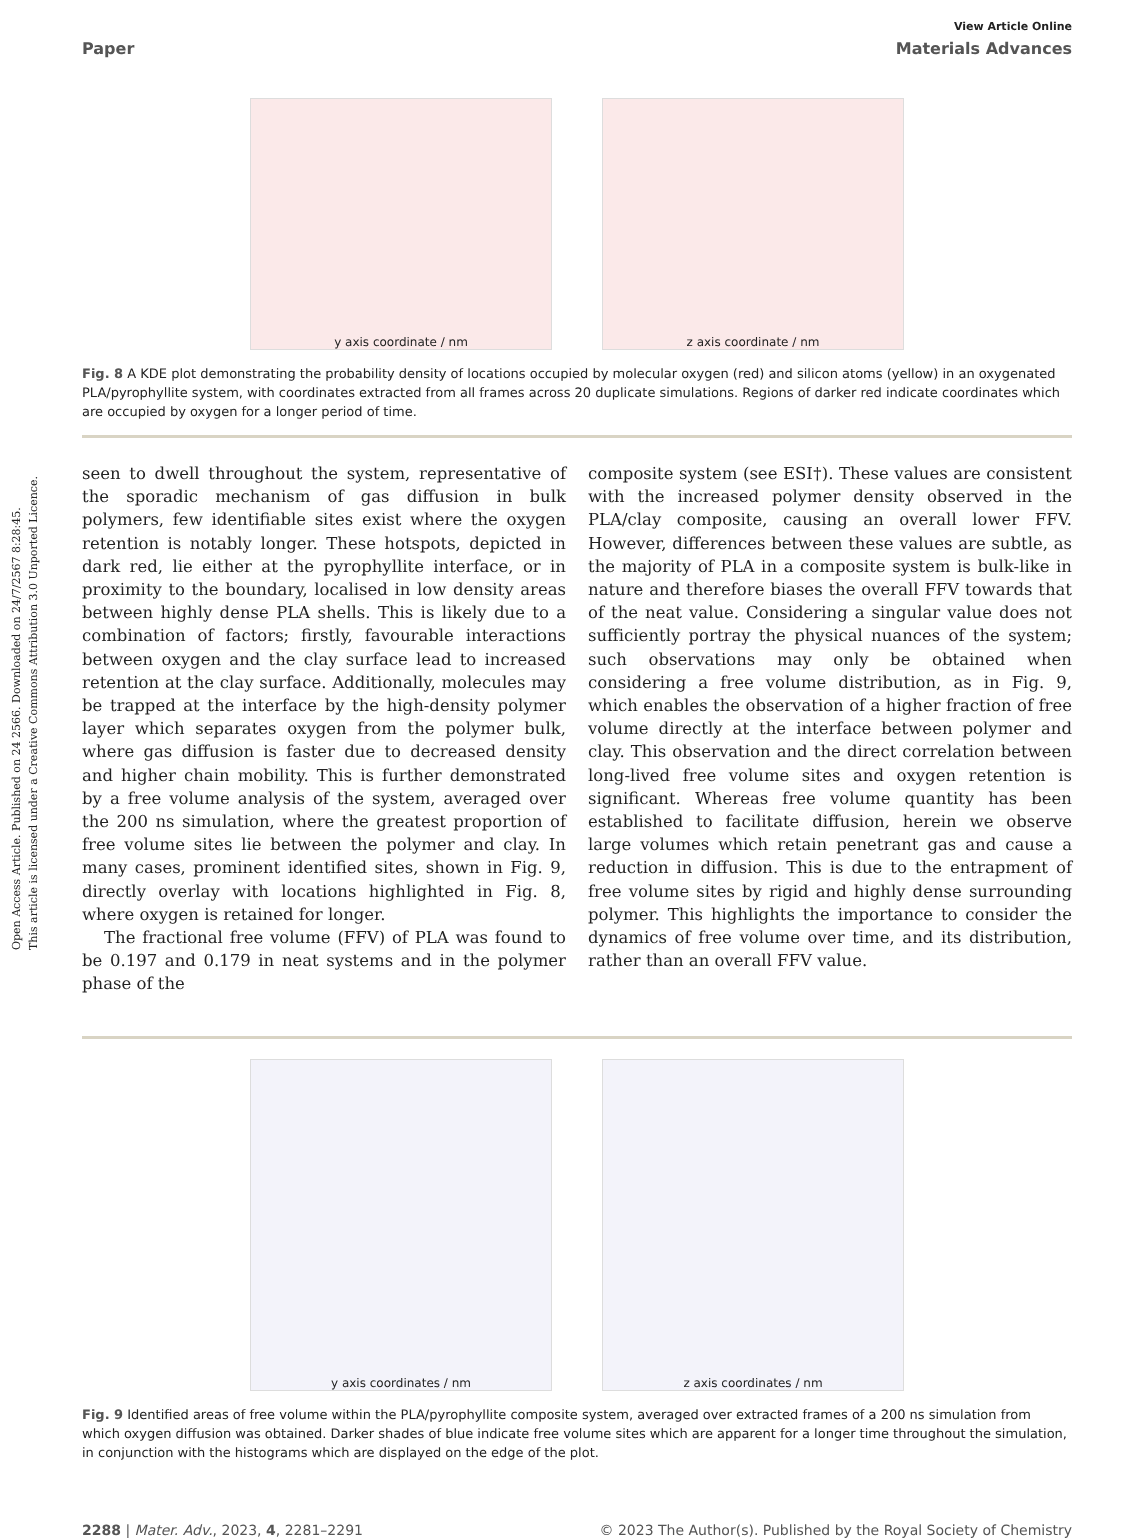Open Access Article. Published on 24 2566. Downloaded on 24/7/2567 8:28:45.
This article is licensed under a Creative Commons Attribution 3.0 Unported Licence.
View Article Online
Paper Materials Advances
y axis coordinate / nm z axis coordinate / nm
Fig. 8 A KDE plot demonstrating the probability density of locations occupied by molecular oxygen (red) and silicon atoms (yellow) in an oxygenated PLA/pyrophyllite system, with coordinates extracted from all frames across 20 duplicate simulations. Regions of darker red indicate coordinates which are occupied by oxygen for a longer period of time.
seen to dwell throughout the system, representative of the sporadic mechanism of gas diffusion in bulk polymers, few identifiable sites exist where the oxygen retention is notably longer. These hotspots, depicted in dark red, lie either at the pyrophyllite interface, or in proximity to the boundary, localised in low density areas between highly dense PLA shells. This is likely due to a combination of factors; firstly, favourable interactions between oxygen and the clay surface lead to increased retention at the clay surface. Additionally, molecules may be trapped at the interface by the high-density polymer layer which separates oxygen from the polymer bulk, where gas diffusion is faster due to decreased density and higher chain mobility. This is further demonstrated by a free volume analysis of the system, averaged over the 200 ns simulation, where the greatest proportion of free volume sites lie between the polymer and clay. In many cases, prominent identified sites, shown in Fig. 9, directly overlay with locations highlighted in Fig. 8, where oxygen is retained for longer.
The fractional free volume (FFV) of PLA was found to be 0.197 and 0.179 in neat systems and in the polymer phase of the
composite system (see ESI†). These values are consistent with the increased polymer density observed in the PLA/clay composite, causing an overall lower FFV. However, differences between these values are subtle, as the majority of PLA in a composite system is bulk-like in nature and therefore biases the overall FFV towards that of the neat value. Considering a singular value does not sufficiently portray the physical nuances of the system; such observations may only be obtained when considering a free volume distribution, as in Fig. 9, which enables the observation of a higher fraction of free volume directly at the interface between polymer and clay. This observation and the direct correlation between long-lived free volume sites and oxygen retention is significant. Whereas free volume quantity has been established to facilitate diffusion, herein we observe large volumes which retain penetrant gas and cause a reduction in diffusion. This is due to the entrapment of free volume sites by rigid and highly dense surrounding polymer. This highlights the importance to consider the dynamics of free volume over time, and its distribution, rather than an overall FFV value.
y axis coordinates / nm z axis coordinates / nm
Fig. 9 Identified areas of free volume within the PLA/pyrophyllite composite system, averaged over extracted frames of a 200 ns simulation from which oxygen diffusion was obtained. Darker shades of blue indicate free volume sites which are apparent for a longer time throughout the simulation, in conjunction with the histograms which are displayed on the edge of the plot.
2288 | Mater. Adv., 2023, 4, 2281–2291 © 2023 The Author(s). Published by the Royal Society of Chemistry